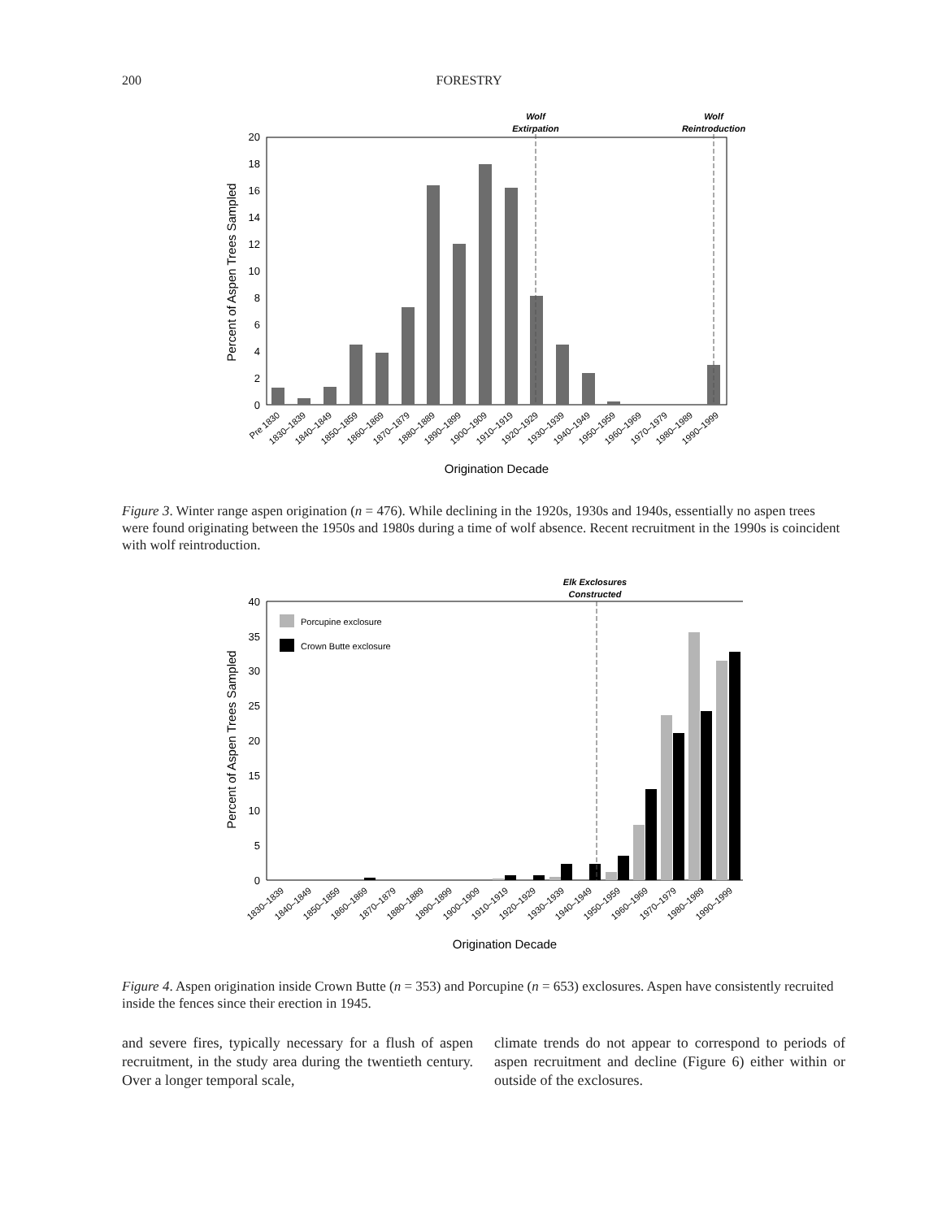200 FORESTRY
0
2
4
6
8
10
12
14
16
18
20
Percent of Aspen Trees Sampled
Wolf
Extirpation
Wolf
Reintroduction
Pre 1830
1830–1839
1840–1849
1850–1859
1860–1869
1870–1879
1880–1889
1890–1899
1900–1909
1910–1919
1920–1929
1930–1939
1940–1949
1950–1959
1960–1969
1970–1979
1980–1989
1990–1999
Origination Decade
Figure 3. Winter range aspen origination (n = 476). While declining in the 1920s, 1930s and 1940s, essentially no aspen trees were found originating between the 1950s and 1980s during a time of wolf absence. Recent recruitment in the 1990s is coincident with wolf reintroduction.
0
5
10
15
20
25
30
35
40
Percent of Aspen Trees Sampled
Porcupine exclosure
Crown Butte exclosure
Elk Exclosures
Constructed
1830–1839
1840–1849
1850–1859
1860–1869
1870–1879
1880–1889
1890–1899
1900–1909
1910–1919
1920–1929
1930–1939
1940–1949
1950–1959
1960–1969
1970–1979
1980–1989
1990–1999
Origination Decade
Figure 4. Aspen origination inside Crown Butte (n = 353) and Porcupine (n = 653) exclosures. Aspen have consistently recruited inside the fences since their erection in 1945.
and severe fires, typically necessary for a flush of aspen recruitment, in the study area during the twentieth century. Over a longer temporal scale,
climate trends do not appear to correspond to periods of aspen recruitment and decline (Figure 6) either within or outside of the exclosures.